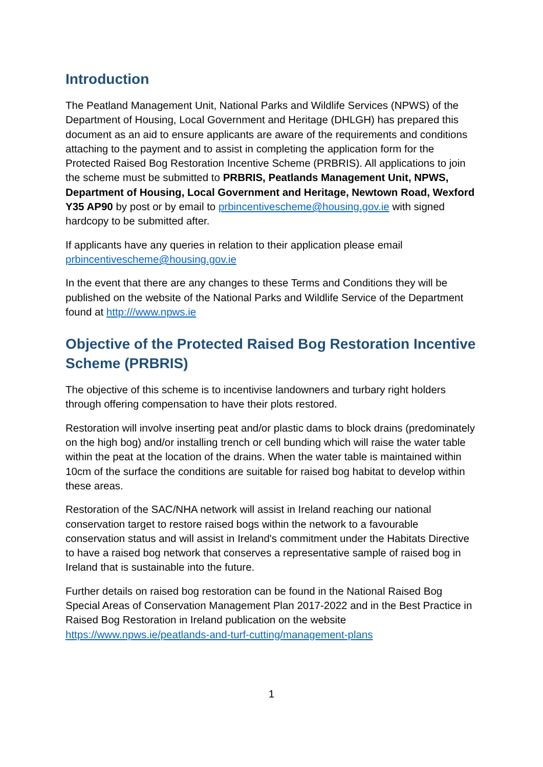Introduction
The Peatland Management Unit, National Parks and Wildlife Services (NPWS) of the Department of Housing, Local Government and Heritage (DHLGH) has prepared this document as an aid to ensure applicants are aware of the requirements and conditions attaching to the payment and to assist in completing the application form for the Protected Raised Bog Restoration Incentive Scheme (PRBRIS). All applications to join the scheme must be submitted to PRBRIS, Peatlands Management Unit, NPWS, Department of Housing, Local Government and Heritage, Newtown Road, Wexford Y35 AP90 by post or by email to prbincentivescheme@housing.gov.ie with signed hardcopy to be submitted after.
If applicants have any queries in relation to their application please email prbincentivescheme@housing.gov.ie
In the event that there are any changes to these Terms and Conditions they will be published on the website of the National Parks and Wildlife Service of the Department found at http:///www.npws.ie
Objective of the Protected Raised Bog Restoration Incentive Scheme (PRBRIS)
The objective of this scheme is to incentivise landowners and turbary right holders through offering compensation to have their plots restored.
Restoration will involve inserting peat and/or plastic dams to block drains (predominately on the high bog) and/or installing trench or cell bunding which will raise the water table within the peat at the location of the drains. When the water table is maintained within 10cm of the surface the conditions are suitable for raised bog habitat to develop within these areas.
Restoration of the SAC/NHA network will assist in Ireland reaching our national conservation target to restore raised bogs within the network to a favourable conservation status and will assist in Ireland's commitment under the Habitats Directive to have a raised bog network that conserves a representative sample of raised bog in Ireland that is sustainable into the future.
Further details on raised bog restoration can be found in the National Raised Bog Special Areas of Conservation Management Plan 2017-2022 and in the Best Practice in Raised Bog Restoration in Ireland publication on the website https://www.npws.ie/peatlands-and-turf-cutting/management-plans
1